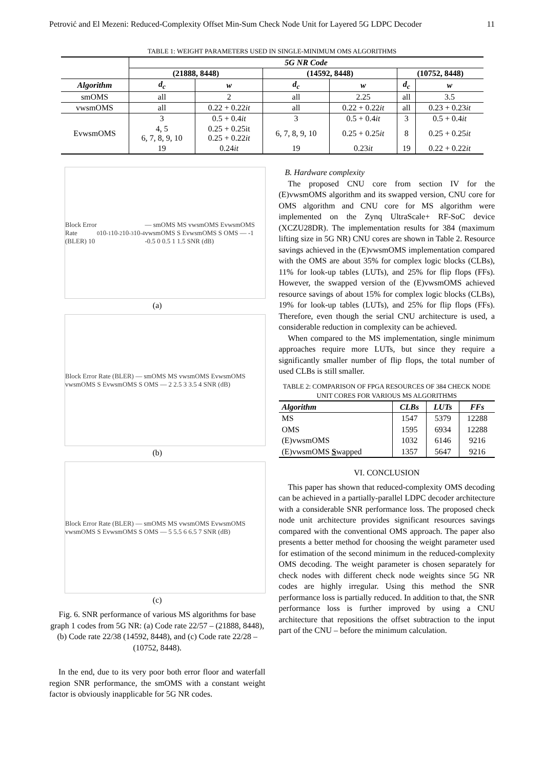Petrović and El Mezeni: Reduced-Complexity Offset Min-Sum Check Node Unit for Layered 5G LDPC Decoder 11
TABLE 1: WEIGHT PARAMETERS USED IN SINGLE-MINIMUM OMS ALGORITHMS
| | 5G NR Code | | | | | |
| --- | --- | --- | --- | --- | --- | --- |
| | (21888, 8448) | | (14592, 8448) | | (10752, 8448) | |
| Algorithm | d<sub>c</sub> | w | d<sub>c</sub> | w | d<sub>c</sub> | w |
| smOMS | all | 2 | all | 2.25 | all | 3.5 |
| vwsmOMS | all | 0.22 + 0.22 it | all | 0.22 + 0.22 it | all | 0.23 + 0.23 it |
| EvwsmOMS | 3 | 0.5 + 0.4 it | 3 | 0.5 + 0.4 it | 3 | 0.5 + 0.4 it |
| | 4, 5 6, 7, 8, 9, 10 | 0.25 + 0.25it 0.25 + 0.22 it | 6, 7, 8, 9, 10 | 0.25 + 0.25 it | 8 | 0.25 + 0.25 it |
| | 19 | 0.24 it | 19 | 0.23 it | 19 | 0.22 + 0.22 it |
Block Error Rate (BLER) 10<sup>0</sup> 10<sup>-1</sup> 10<sup>-2</sup> 10<sup>-3</sup> 10<sup>-4</sup> — smOMS MS vwsmOMS EvwsmOMS vwsmOMS S EvwsmOMS S OMS — -1 -0.5 0 0.5 1 1.5 SNR (dB)
(a)
Block Error Rate (BLER) — smOMS MS vwsmOMS EvwsmOMS vwsmOMS S EvwsmOMS S OMS — 2 2.5 3 3.5 4 SNR (dB)
(b)
Block Error Rate (BLER) — smOMS MS vwsmOMS EvwsmOMS vwsmOMS S EvwsmOMS S OMS — 5 5.5 6 6.5 7 SNR (dB)
(c)
Fig. 6. SNR performance of various MS algorithms for base graph 1 codes from 5G NR: (a) Code rate 22/57 – (21888, 8448), (b) Code rate 22/38 (14592, 8448), and (c) Code rate 22/28 – (10752, 8448).
In the end, due to its very poor both error floor and waterfall region SNR performance, the smOMS with a constant weight factor is obviously inapplicable for 5G NR codes.
B. Hardware complexity
The proposed CNU core from section IV for the (E)vwsmOMS algorithm and its swapped version, CNU core for OMS algorithm and CNU core for MS algorithm were implemented on the Zynq UltraScale+ RF-SoC device (XCZU28DR). The implementation results for 384 (maximum lifting size in 5G NR) CNU cores are shown in Table 2. Resource savings achieved in the (E)vwsmOMS implementation compared with the OMS are about 35% for complex logic blocks (CLBs), 11% for look-up tables (LUTs), and 25% for flip flops (FFs). However, the swapped version of the (E)vwsmOMS achieved resource savings of about 15% for complex logic blocks (CLBs), 19% for look-up tables (LUTs), and 25% for flip flops (FFs). Therefore, even though the serial CNU architecture is used, a considerable reduction in complexity can be achieved.
When compared to the MS implementation, single minimum approaches require more LUTs, but since they require a significantly smaller number of flip flops, the total number of used CLBs is still smaller.
TABLE 2: COMPARISON OF FPGA RESOURCES OF 384 CHECK NODE UNIT CORES FOR VARIOUS MS ALGORITHMS
| Algorithm | CLBs | LUTs | FFs |
| --- | --- | --- | --- |
| MS | 1547 | 5379 | 12288 |
| OMS | 1595 | 6934 | 12288 |
| (E)vwsmOMS | 1032 | 6146 | 9216 |
| (E)vwsmOMS S wapped | 1357 | 5647 | 9216 |
VI. CONCLUSION
This paper has shown that reduced-complexity OMS decoding can be achieved in a partially-parallel LDPC decoder architecture with a considerable SNR performance loss. The proposed check node unit architecture provides significant resources savings compared with the conventional OMS approach. The paper also presents a better method for choosing the weight parameter used for estimation of the second minimum in the reduced-complexity OMS decoding. The weight parameter is chosen separately for check nodes with different check node weights since 5G NR codes are highly irregular. Using this method the SNR performance loss is partially reduced. In addition to that, the SNR performance loss is further improved by using a CNU architecture that repositions the offset subtraction to the input part of the CNU – before the minimum calculation.